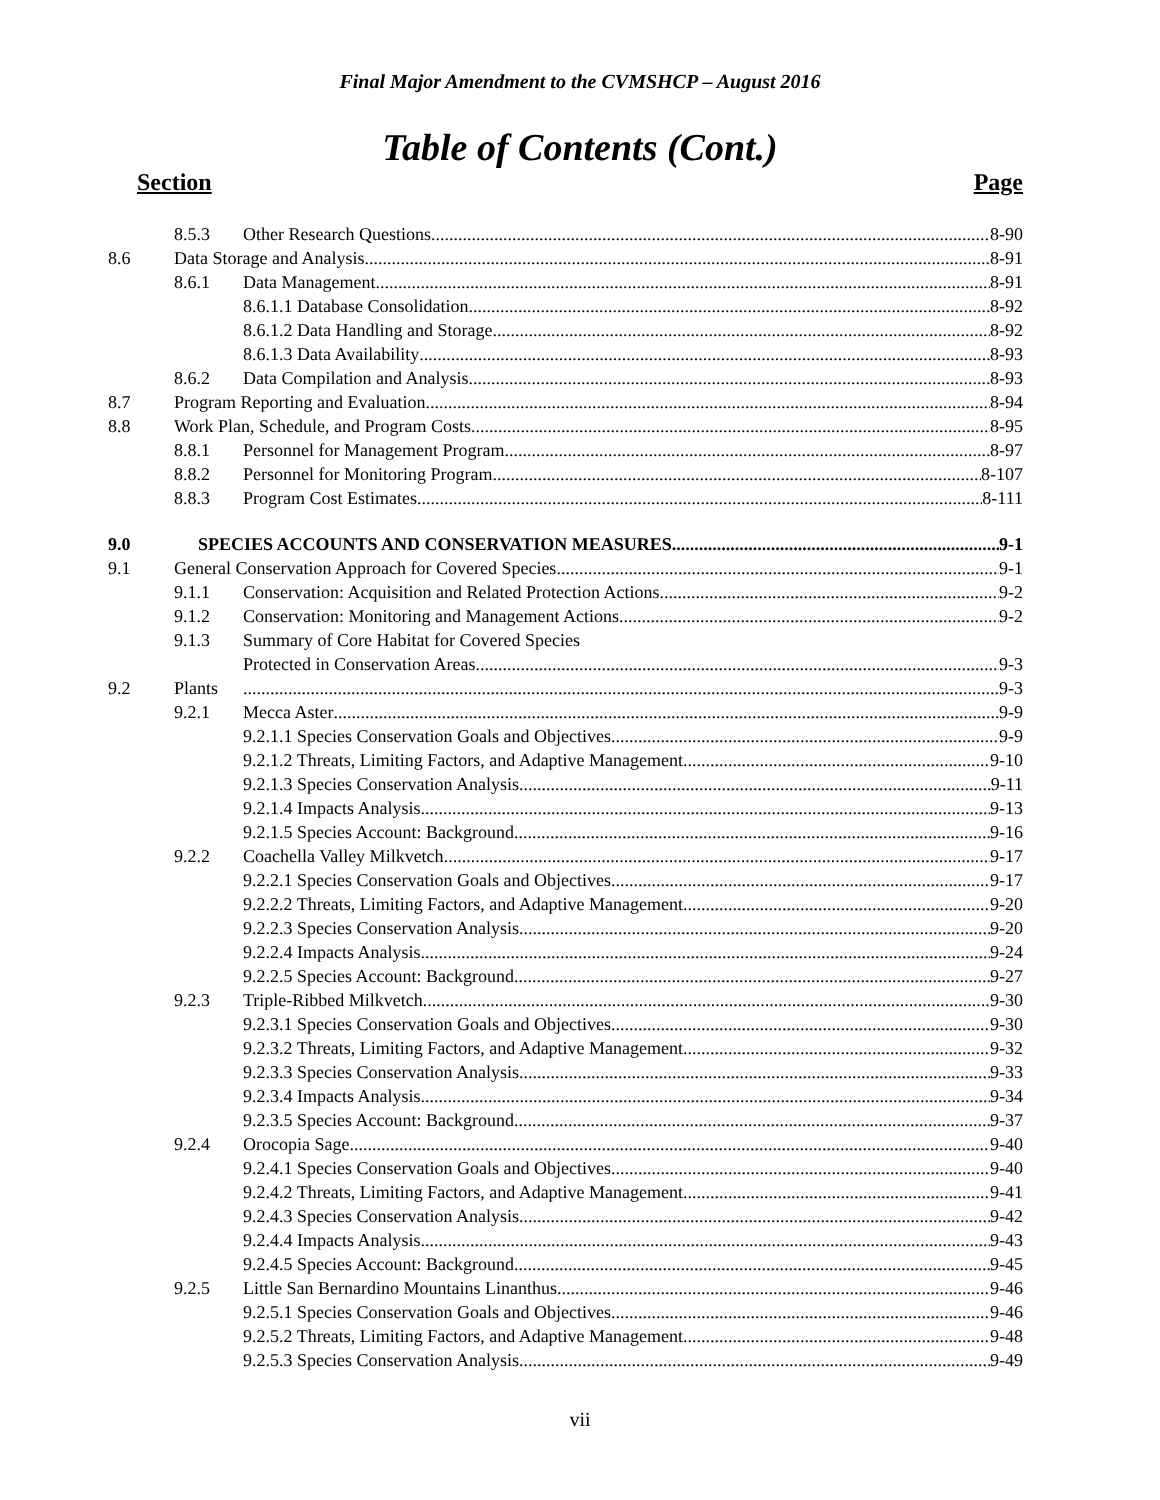Final Major Amendment to the CVMSHCP – August 2016
Table of Contents (Cont.)
Section Page
8.5.3 Other Research Questions 8-90
8.6 Data Storage and Analysis 8-91
8.6.1 Data Management 8-91
8.6.1.1 Database Consolidation 8-92
8.6.1.2 Data Handling and Storage 8-92
8.6.1.3 Data Availability 8-93
8.6.2 Data Compilation and Analysis 8-93
8.7 Program Reporting and Evaluation 8-94
8.8 Work Plan, Schedule, and Program Costs 8-95
8.8.1 Personnel for Management Program 8-97
8.8.2 Personnel for Monitoring Program 8-107
8.8.3 Program Cost Estimates 8-111
9.0 SPECIES ACCOUNTS AND CONSERVATION MEASURES 9-1
9.1 General Conservation Approach for Covered Species 9-1
9.1.1 Conservation: Acquisition and Related Protection Actions 9-2
9.1.2 Conservation: Monitoring and Management Actions 9-2
9.1.3 Summary of Core Habitat for Covered Species
Protected in Conservation Areas 9-3
9.2 Plants 9-3
9.2.1 Mecca Aster 9-9
9.2.1.1 Species Conservation Goals and Objectives 9-9
9.2.1.2 Threats, Limiting Factors, and Adaptive Management 9-10
9.2.1.3 Species Conservation Analysis 9-11
9.2.1.4 Impacts Analysis 9-13
9.2.1.5 Species Account: Background 9-16
9.2.2 Coachella Valley Milkvetch 9-17
9.2.2.1 Species Conservation Goals and Objectives 9-17
9.2.2.2 Threats, Limiting Factors, and Adaptive Management 9-20
9.2.2.3 Species Conservation Analysis 9-20
9.2.2.4 Impacts Analysis 9-24
9.2.2.5 Species Account: Background 9-27
9.2.3 Triple-Ribbed Milkvetch 9-30
9.2.3.1 Species Conservation Goals and Objectives 9-30
9.2.3.2 Threats, Limiting Factors, and Adaptive Management 9-32
9.2.3.3 Species Conservation Analysis 9-33
9.2.3.4 Impacts Analysis 9-34
9.2.3.5 Species Account: Background 9-37
9.2.4 Orocopia Sage 9-40
9.2.4.1 Species Conservation Goals and Objectives 9-40
9.2.4.2 Threats, Limiting Factors, and Adaptive Management 9-41
9.2.4.3 Species Conservation Analysis 9-42
9.2.4.4 Impacts Analysis 9-43
9.2.4.5 Species Account: Background 9-45
9.2.5 Little San Bernardino Mountains Linanthus 9-46
9.2.5.1 Species Conservation Goals and Objectives 9-46
9.2.5.2 Threats, Limiting Factors, and Adaptive Management 9-48
9.2.5.3 Species Conservation Analysis 9-49
vii